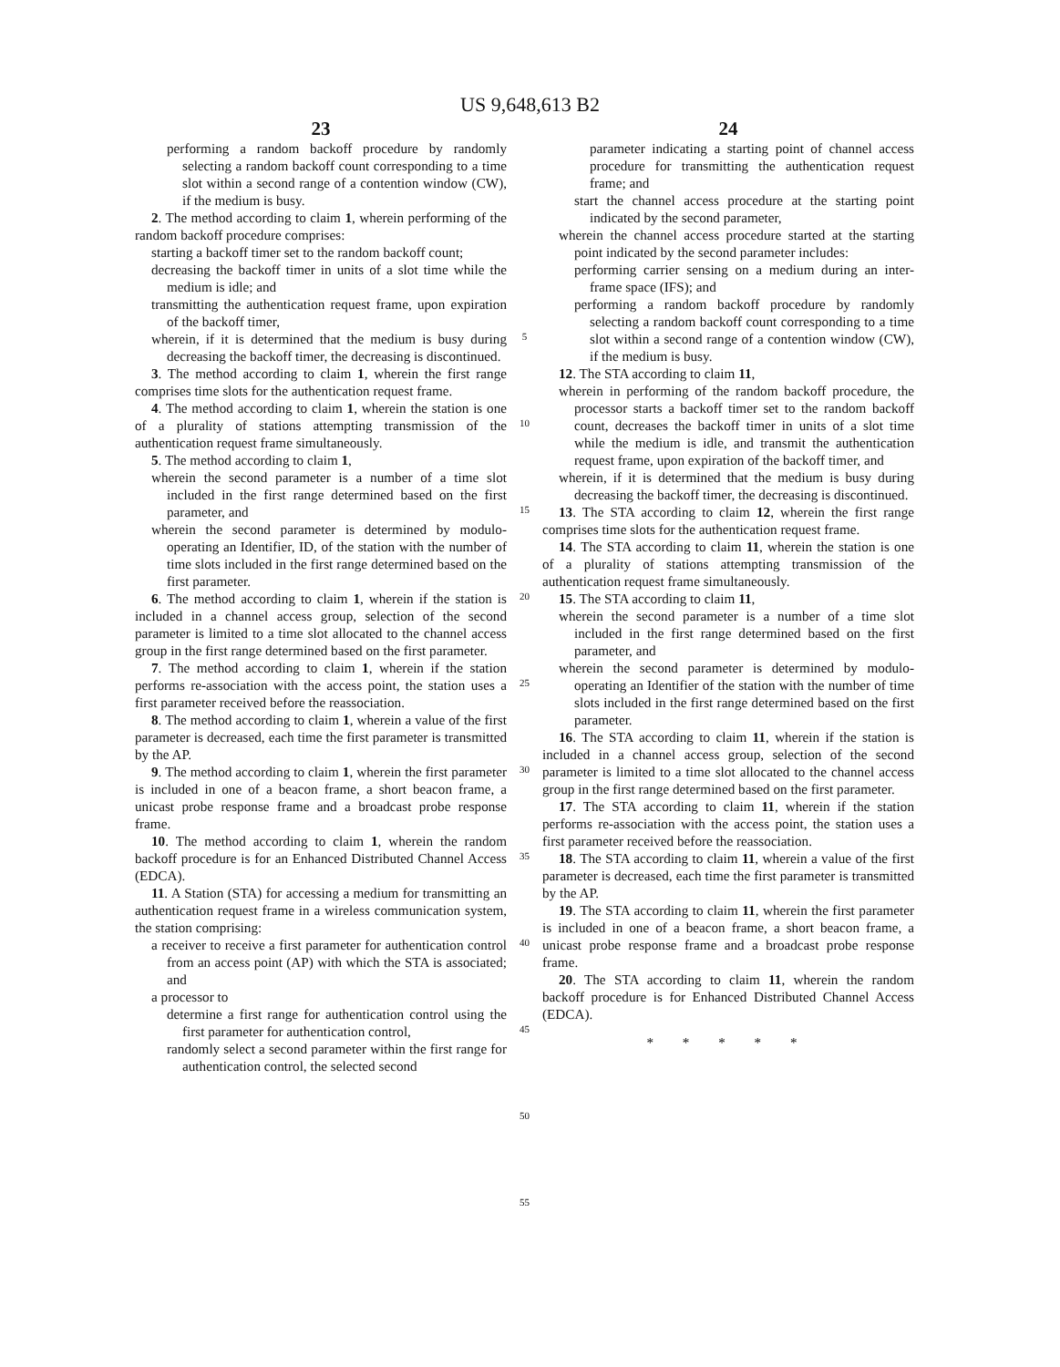US 9,648,613 B2
23
performing a random backoff procedure by randomly selecting a random backoff count corresponding to a time slot within a second range of a contention window (CW), if the medium is busy.
2. The method according to claim 1, wherein performing of the random backoff procedure comprises:
starting a backoff timer set to the random backoff count;
decreasing the backoff timer in units of a slot time while the medium is idle; and
transmitting the authentication request frame, upon expiration of the backoff timer,
wherein, if it is determined that the medium is busy during decreasing the backoff timer, the decreasing is discontinued.
3. The method according to claim 1, wherein the first range comprises time slots for the authentication request frame.
4. The method according to claim 1, wherein the station is one of a plurality of stations attempting transmission of the authentication request frame simultaneously.
5. The method according to claim 1,
wherein the second parameter is a number of a time slot included in the first range determined based on the first parameter, and
wherein the second parameter is determined by modulo-operating an Identifier, ID, of the station with the number of time slots included in the first range determined based on the first parameter.
6. The method according to claim 1, wherein if the station is included in a channel access group, selection of the second parameter is limited to a time slot allocated to the channel access group in the first range determined based on the first parameter.
7. The method according to claim 1, wherein if the station performs re-association with the access point, the station uses a first parameter received before the reassociation.
8. The method according to claim 1, wherein a value of the first parameter is decreased, each time the first parameter is transmitted by the AP.
9. The method according to claim 1, wherein the first parameter is included in one of a beacon frame, a short beacon frame, a unicast probe response frame and a broadcast probe response frame.
10. The method according to claim 1, wherein the random backoff procedure is for an Enhanced Distributed Channel Access (EDCA).
11. A Station (STA) for accessing a medium for transmitting an authentication request frame in a wireless communication system, the station comprising:
a receiver to receive a first parameter for authentication control from an access point (AP) with which the STA is associated; and
a processor to
determine a first range for authentication control using the first parameter for authentication control,
randomly select a second parameter within the first range for authentication control, the selected second
5
10
15
20
25
30
35
40
45
50
55
24
parameter indicating a starting point of channel access procedure for transmitting the authentication request frame; and
start the channel access procedure at the starting point indicated by the second parameter,
wherein the channel access procedure started at the starting point indicated by the second parameter includes:
performing carrier sensing on a medium during an inter-frame space (IFS); and
performing a random backoff procedure by randomly selecting a random backoff count corresponding to a time slot within a second range of a contention window (CW), if the medium is busy.
12. The STA according to claim 11,
wherein in performing of the random backoff procedure, the processor starts a backoff timer set to the random backoff count, decreases the backoff timer in units of a slot time while the medium is idle, and transmit the authentication request frame, upon expiration of the backoff timer, and
wherein, if it is determined that the medium is busy during decreasing the backoff timer, the decreasing is discontinued.
13. The STA according to claim 12, wherein the first range comprises time slots for the authentication request frame.
14. The STA according to claim 11, wherein the station is one of a plurality of stations attempting transmission of the authentication request frame simultaneously.
15. The STA according to claim 11,
wherein the second parameter is a number of a time slot included in the first range determined based on the first parameter, and
wherein the second parameter is determined by modulo-operating an Identifier of the station with the number of time slots included in the first range determined based on the first parameter.
16. The STA according to claim 11, wherein if the station is included in a channel access group, selection of the second parameter is limited to a time slot allocated to the channel access group in the first range determined based on the first parameter.
17. The STA according to claim 11, wherein if the station performs re-association with the access point, the station uses a first parameter received before the reassociation.
18. The STA according to claim 11, wherein a value of the first parameter is decreased, each time the first parameter is transmitted by the AP.
19. The STA according to claim 11, wherein the first parameter is included in one of a beacon frame, a short beacon frame, a unicast probe response frame and a broadcast probe response frame.
20. The STA according to claim 11, wherein the random backoff procedure is for Enhanced Distributed Channel Access (EDCA).
* * * * *